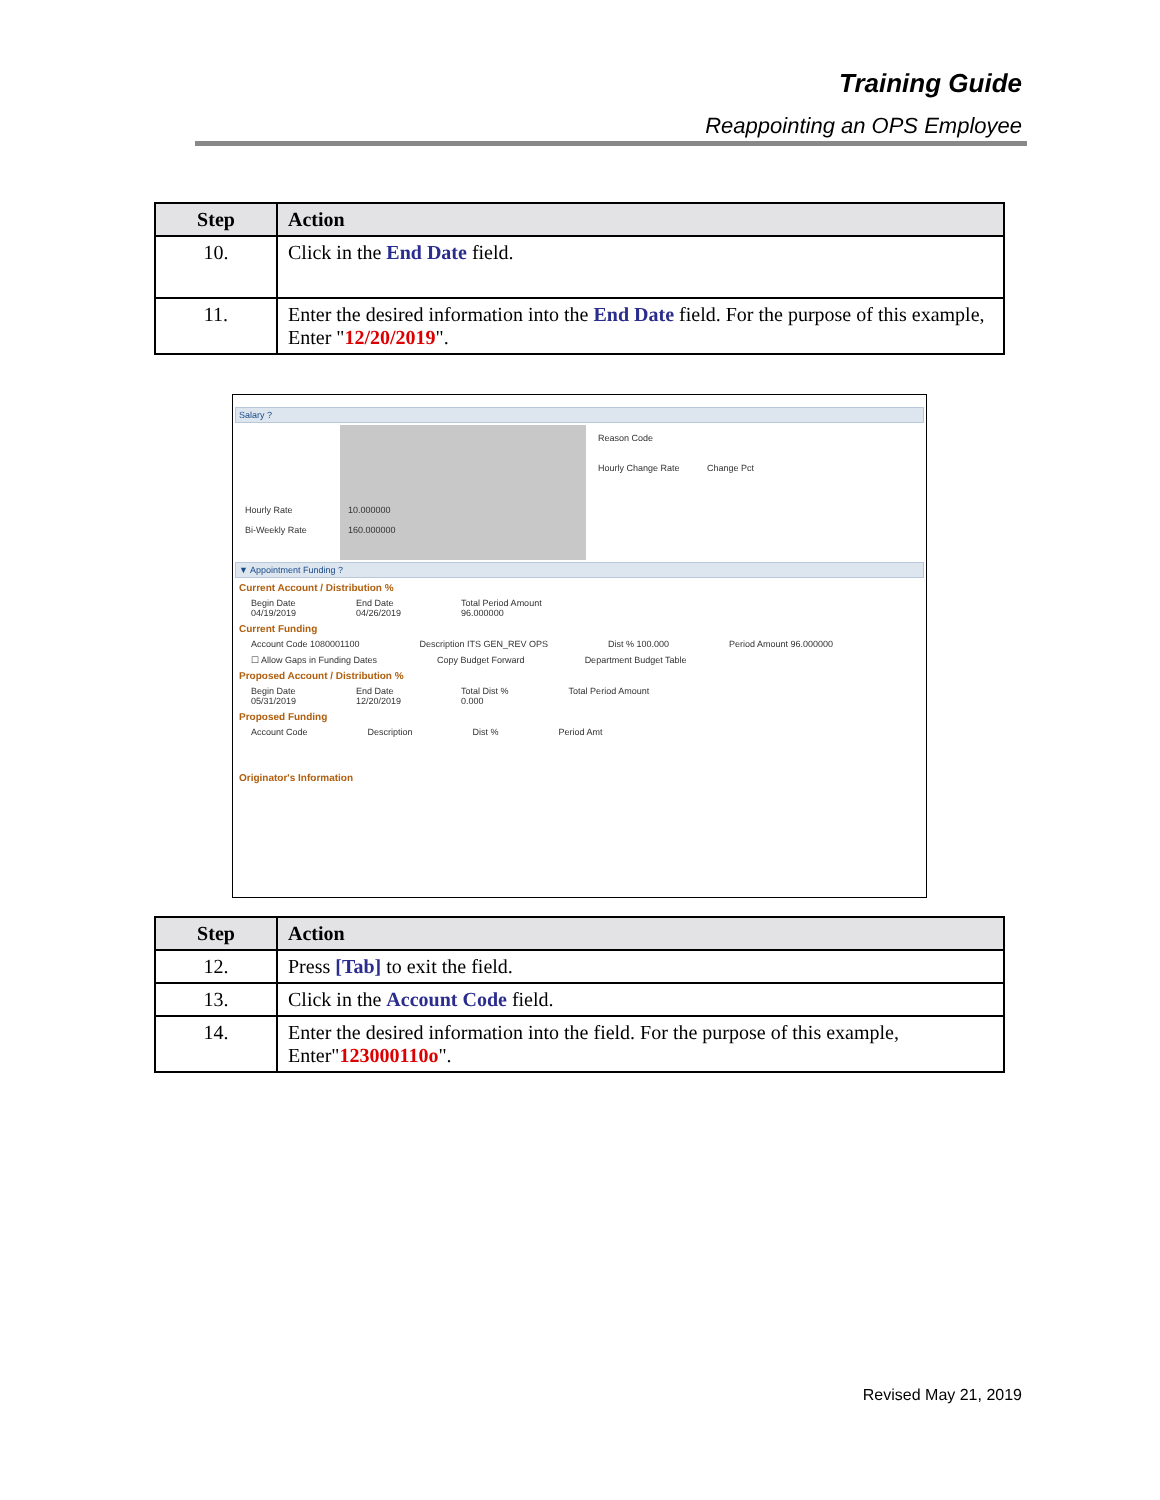Training Guide
Reappointing an OPS Employee
| Step | Action |
| --- | --- |
| 10. | Click in the End Date field. |
| 11. | Enter the desired information into the End Date field. For the purpose of this example, Enter " 12/20/2019 ". |
Salary ?
Hourly Rate
Bi-Weekly Rate
10.000000
160.000000
Reason Code
Hourly Change Rate Change Pct
▼ Appointment Funding ?
Current Account / Distribution %
Begin Date
04/19/2019 End Date
04/26/2019 Total Period Amount
96.000000
Current Funding
Account Code 1080001100 Description ITS GEN_REV OPS Dist % 100.000 Period Amount 96.000000
☐ Allow Gaps in Funding Dates Copy Budget Forward Department Budget Table
Proposed Account / Distribution %
Begin Date
05/31/2019 End Date
12/20/2019 Total Dist %
0.000 Total Period Amount
Proposed Funding
Account Code Description Dist % Period Amt
Originator's Information
| Step | Action |
| --- | --- |
| 12. | Press [Tab] to exit the field. |
| 13. | Click in the Account Code field. |
| 14. | Enter the desired information into the field. For the purpose of this example, Enter" 123000110o ". |
Revised May 21, 2019